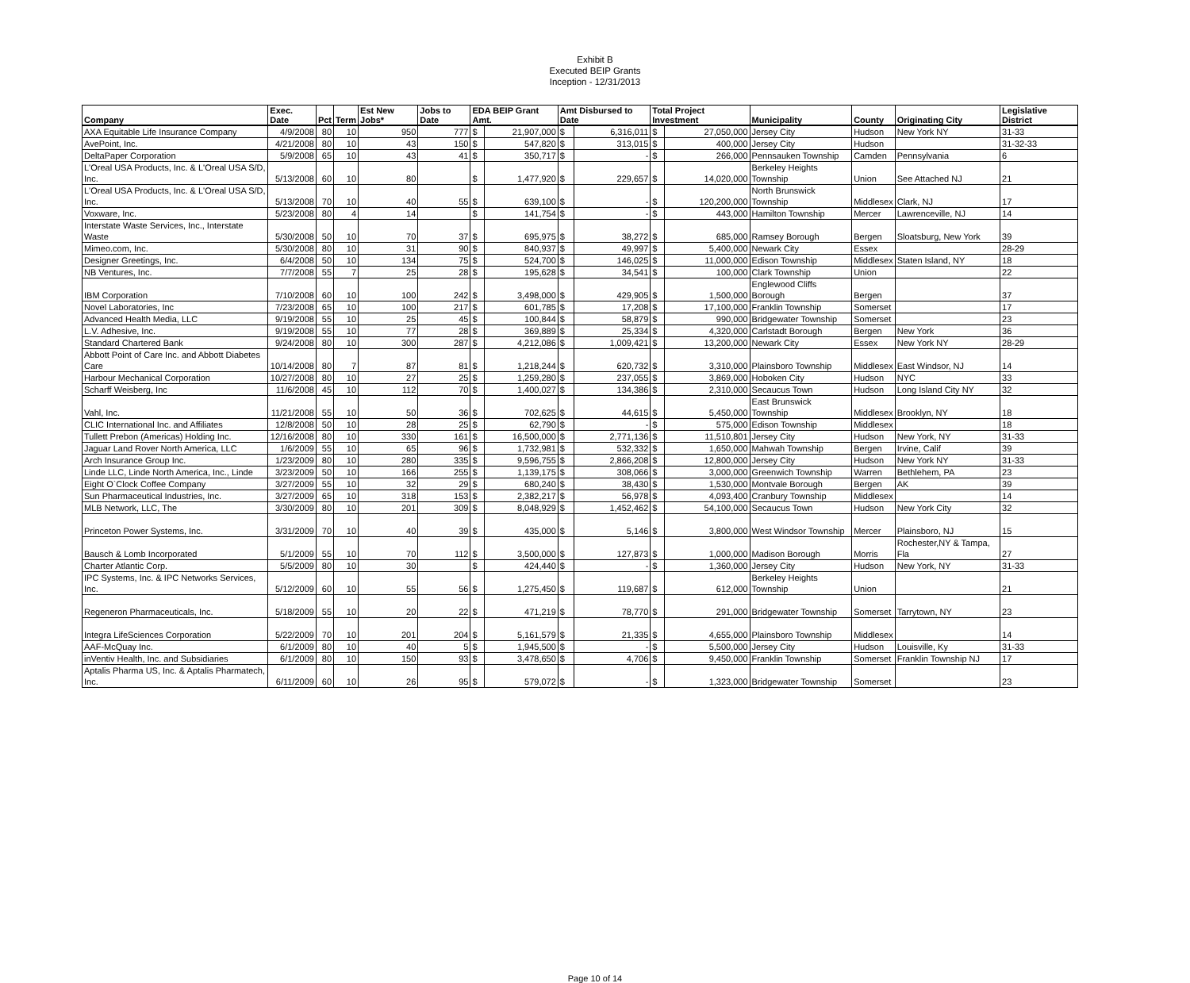Exhibit B
Executed BEIP Grants
Inception - 12/31/2013
| Company | Exec. Date | Pct | Term | Est New Jobs* | Jobs to Date | EDA BEIP Grant Amt. | | Amt Disbursed to Date | | Total Project Investment | | Municipality | County | Originating City | Legislative District |
| --- | --- | --- | --- | --- | --- | --- | --- | --- | --- | --- | --- | --- | --- | --- | --- |
| AXA Equitable Life Insurance Company | 4/9/2008 | 80 | 10 | 950 | 777 | $ | 21,907,000 | $ | 6,316,011 | $ | 27,050,000 | Jersey City | Hudson | New York NY | 31-33 |
| AvePoint, Inc. | 4/21/2008 | 80 | 10 | 43 | 150 | $ | 547,820 | $ | 313,015 | $ | 400,000 | Jersey City | Hudson | | 31-32-33 |
| DeltaPaper Corporation | 5/9/2008 | 65 | 10 | 43 | 41 | $ | 350,717 | $ | - | $ | 266,000 | Pennsauken Township | Camden | Pennsylvania | 6 |
| L'Oreal USA Products, Inc. & L'Oreal USA S/D, Inc. | 5/13/2008 | 60 | 10 | 80 | | $ | 1,477,920 | $ | 229,657 | $ | 14,020,000 | Berkeley Heights Township | Union | See Attached NJ | 21 |
| L'Oreal USA Products, Inc. & L'Oreal USA S/D, Inc. | 5/13/2008 | 70 | 10 | 40 | 55 | $ | 639,100 | $ | - | $ | 120,200,000 | North Brunswick Township | Middlesex | Clark, NJ | 17 |
| Voxware, Inc. | 5/23/2008 | 80 | 4 | 14 | | $ | 141,754 | $ | - | $ | 443,000 | Hamilton Township | Mercer | Lawrenceville, NJ | 14 |
| Interstate Waste Services, Inc., Interstate Waste | 5/30/2008 | 50 | 10 | 70 | 37 | $ | 695,975 | $ | 38,272 | $ | 685,000 | Ramsey Borough | Bergen | Sloatsburg, New York | 39 |
| Mimeo.com, Inc. | 5/30/2008 | 80 | 10 | 31 | 90 | $ | 840,937 | $ | 49,997 | $ | 5,400,000 | Newark City | Essex | | 28-29 |
| Designer Greetings, Inc. | 6/4/2008 | 50 | 10 | 134 | 75 | $ | 524,700 | $ | 146,025 | $ | 11,000,000 | Edison Township | Middlesex | Staten Island, NY | 18 |
| NB Ventures, Inc. | 7/7/2008 | 55 | 7 | 25 | 28 | $ | 195,628 | $ | 34,541 | $ | 100,000 | Clark Township | Union | | 22 |
| IBM Corporation | 7/10/2008 | 60 | 10 | 100 | 242 | $ | 3,498,000 | $ | 429,905 | $ | 1,500,000 | Englewood Cliffs Borough | Bergen | | 37 |
| Novel Laboratories, Inc | 7/23/2008 | 65 | 10 | 100 | 217 | $ | 601,785 | $ | 17,208 | $ | 17,100,000 | Franklin Township | Somerset | | 17 |
| Advanced Health Media, LLC | 9/19/2008 | 55 | 10 | 25 | 45 | $ | 100,844 | $ | 58,879 | $ | 990,000 | Bridgewater Township | Somerset | | 23 |
| L.V. Adhesive, Inc. | 9/19/2008 | 55 | 10 | 77 | 28 | $ | 369,889 | $ | 25,334 | $ | 4,320,000 | Carlstadt Borough | Bergen | New York | 36 |
| Standard Chartered Bank | 9/24/2008 | 80 | 10 | 300 | 287 | $ | 4,212,086 | $ | 1,009,421 | $ | 13,200,000 | Newark City | Essex | New York NY | 28-29 |
| Abbott Point of Care Inc. and Abbott Diabetes Care | 10/14/2008 | 80 | 7 | 87 | 81 | $ | 1,218,244 | $ | 620,732 | $ | 3,310,000 | Plainsboro Township | Middlesex | East Windsor, NJ | 14 |
| Harbour Mechanical Corporation | 10/27/2008 | 80 | 10 | 27 | 25 | $ | 1,259,280 | $ | 237,055 | $ | 3,869,000 | Hoboken City | Hudson | NYC | 33 |
| Scharff Weisberg, Inc | 11/6/2008 | 45 | 10 | 112 | 70 | $ | 1,400,027 | $ | 134,386 | $ | 2,310,000 | Secaucus Town | Hudson | Long Island City NY | 32 |
| Vahl, Inc. | 11/21/2008 | 55 | 10 | 50 | 36 | $ | 702,625 | $ | 44,615 | $ | 5,450,000 | East Brunswick Township | Middlesex | Brooklyn, NY | 18 |
| CLIC International Inc. and Affiliates | 12/8/2008 | 50 | 10 | 28 | 25 | $ | 62,790 | $ | - | $ | 575,000 | Edison Township | Middlesex | | 18 |
| Tullett Prebon (Americas) Holding Inc. | 12/16/2008 | 80 | 10 | 330 | 161 | $ | 16,500,000 | $ | 2,771,136 | $ | 11,510,801 | Jersey City | Hudson | New York, NY | 31-33 |
| Jaguar Land Rover North America, LLC | 1/6/2009 | 55 | 10 | 65 | 96 | $ | 1,732,981 | $ | 532,332 | $ | 1,650,000 | Mahwah Township | Bergen | Irvine, Calif | 39 |
| Arch Insurance Group Inc. | 1/23/2009 | 80 | 10 | 280 | 335 | $ | 9,596,755 | $ | 2,866,208 | $ | 12,800,000 | Jersey City | Hudson | New York NY | 31-33 |
| Linde LLC, Linde North America, Inc., Linde | 3/23/2009 | 50 | 10 | 166 | 255 | $ | 1,139,175 | $ | 308,066 | $ | 3,000,000 | Greenwich Township | Warren | Bethlehem, PA | 23 |
| Eight O`Clock Coffee Company | 3/27/2009 | 55 | 10 | 32 | 29 | $ | 680,240 | $ | 38,430 | $ | 1,530,000 | Montvale Borough | Bergen | AK | 39 |
| Sun Pharmaceutical Industries, Inc. | 3/27/2009 | 65 | 10 | 318 | 153 | $ | 2,382,217 | $ | 56,978 | $ | 4,093,400 | Cranbury Township | Middlesex | | 14 |
| MLB Network, LLC, The | 3/30/2009 | 80 | 10 | 201 | 309 | $ | 8,048,929 | $ | 1,452,462 | $ | 54,100,000 | Secaucus Town | Hudson | New York City | 32 |
| Princeton Power Systems, Inc. | 3/31/2009 | 70 | 10 | 40 | 39 | $ | 435,000 | $ | 5,146 | $ | 3,800,000 | West Windsor Township | Mercer | Plainsboro, NJ | 15 |
| Bausch & Lomb Incorporated | 5/1/2009 | 55 | 10 | 70 | 112 | $ | 3,500,000 | $ | 127,873 | $ | 1,000,000 | Madison Borough | Morris | Rochester,NY & Tampa, Fla | 27 |
| Charter Atlantic Corp. | 5/5/2009 | 80 | 10 | 30 | | $ | 424,440 | $ | - | $ | 1,360,000 | Jersey City | Hudson | New York, NY | 31-33 |
| IPC Systems, Inc. & IPC Networks Services, Inc. | 5/12/2009 | 60 | 10 | 55 | 56 | $ | 1,275,450 | $ | 119,687 | $ | 612,000 | Berkeley Heights Township | Union | | 21 |
| Regeneron Pharmaceuticals, Inc. | 5/18/2009 | 55 | 10 | 20 | 22 | $ | 471,219 | $ | 78,770 | $ | 291,000 | Bridgewater Township | Somerset | Tarrytown, NY | 23 |
| Integra LifeSciences Corporation | 5/22/2009 | 70 | 10 | 201 | 204 | $ | 5,161,579 | $ | 21,335 | $ | 4,655,000 | Plainsboro Township | Middlesex | | 14 |
| AAF-McQuay Inc. | 6/1/2009 | 80 | 10 | 40 | 5 | $ | 1,945,500 | $ | - | $ | 5,500,000 | Jersey City | Hudson | Louisville, Ky | 31-33 |
| inVentiv Health, Inc. and Subsidiaries | 6/1/2009 | 80 | 10 | 150 | 93 | $ | 3,478,650 | $ | 4,706 | $ | 9,450,000 | Franklin Township | Somerset | Franklin Township NJ | 17 |
| Aptalis Pharma US, Inc. & Aptalis Pharmatech, Inc. | 6/11/2009 | 60 | 10 | 26 | 95 | $ | 579,072 | $ | - | $ | 1,323,000 | Bridgewater Township | Somerset | | 23 |
Page 10 of 14